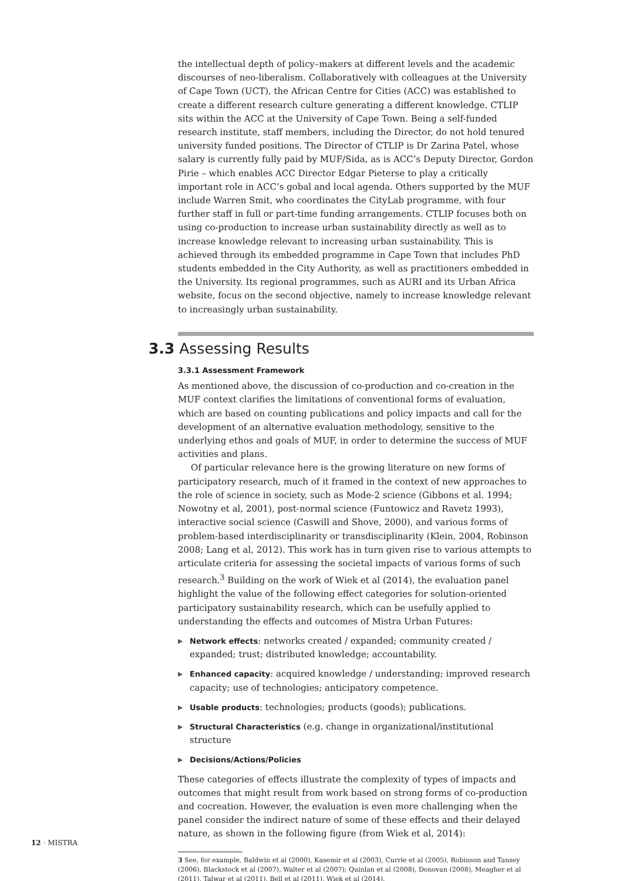the intellectual depth of policy–makers at different levels and the academic discourses of neo-liberalism. Collaboratively with colleagues at the University of Cape Town (UCT), the African Centre for Cities (ACC) was established to create a different research culture generating a different knowledge. CTLIP sits within the ACC at the University of Cape Town. Being a self-funded research institute, staff members, including the Director, do not hold tenured university funded positions. The Director of CTLIP is Dr Zarina Patel, whose salary is currently fully paid by MUF/Sida, as is ACC’s Deputy Director, Gordon Pirie – which enables ACC Director Edgar Pieterse to play a critically important role in ACC’s gobal and local agenda. Others supported by the MUF include Warren Smit, who coordinates the CityLab programme, with four further staff in full or part-time funding arrangements. CTLIP focuses both on using co-production to increase urban sustainability directly as well as to increase knowledge relevant to increasing urban sustainability. This is achieved through its embedded programme in Cape Town that includes PhD students embedded in the City Authority, as well as practitioners embedded in the University. Its regional programmes, such as AURI and its Urban Africa website, focus on the second objective, namely to increase knowledge relevant to increasingly urban sustainability.
3.3 Assessing Results
3.3.1 Assessment Framework
As mentioned above, the discussion of co-production and co-creation in the MUF context clarifies the limitations of conventional forms of evaluation, which are based on counting publications and policy impacts and call for the development of an alternative evaluation methodology, sensitive to the underlying ethos and goals of MUF, in order to determine the success of MUF activities and plans.
Of particular relevance here is the growing literature on new forms of participatory research, much of it framed in the context of new approaches to the role of science in society, such as Mode-2 science (Gibbons et al. 1994; Nowotny et al, 2001), post-normal science (Funtowicz and Ravetz 1993), interactive social science (Caswill and Shove, 2000), and various forms of problem-based interdisciplinarity or transdisciplinarity (Klein, 2004, Robinson 2008; Lang et al, 2012). This work has in turn given rise to various attempts to articulate criteria for assessing the societal impacts of various forms of such research.<sup>3</sup> Building on the work of Wiek et al (2014), the evaluation panel highlight the value of the following effect categories for solution-oriented participatory sustainability research, which can be usefully applied to understanding the effects and outcomes of Mistra Urban Futures:
▶ Network effects: networks created / expanded; community created / expanded; trust; distributed knowledge; accountability.
▶ Enhanced capacity: acquired knowledge / understanding; improved research capacity; use of technologies; anticipatory competence.
▶ Usable products: technologies; products (goods); publications.
▶ Structural Characteristics (e.g. change in organizational/institutional structure
▶ Decisions/Actions/Policies
These categories of effects illustrate the complexity of types of impacts and outcomes that might result from work based on strong forms of co-production and cocreation. However, the evaluation is even more challenging when the panel consider the indirect nature of some of these effects and their delayed nature, as shown in the following figure (from Wiek et al, 2014):
3 See, for example, Baldwin et al (2000), Kasemir et al (2003), Currie et al (2005), Robinson and Tansey (2006), Blackstock et al (2007), Walter et al (2007); Quinlan et al (2008), Donovan (2008), Meagher et al (2011), Talwar et al (2011), Bell et al (2011), Wiek et al (2014).
12 · MISTRA